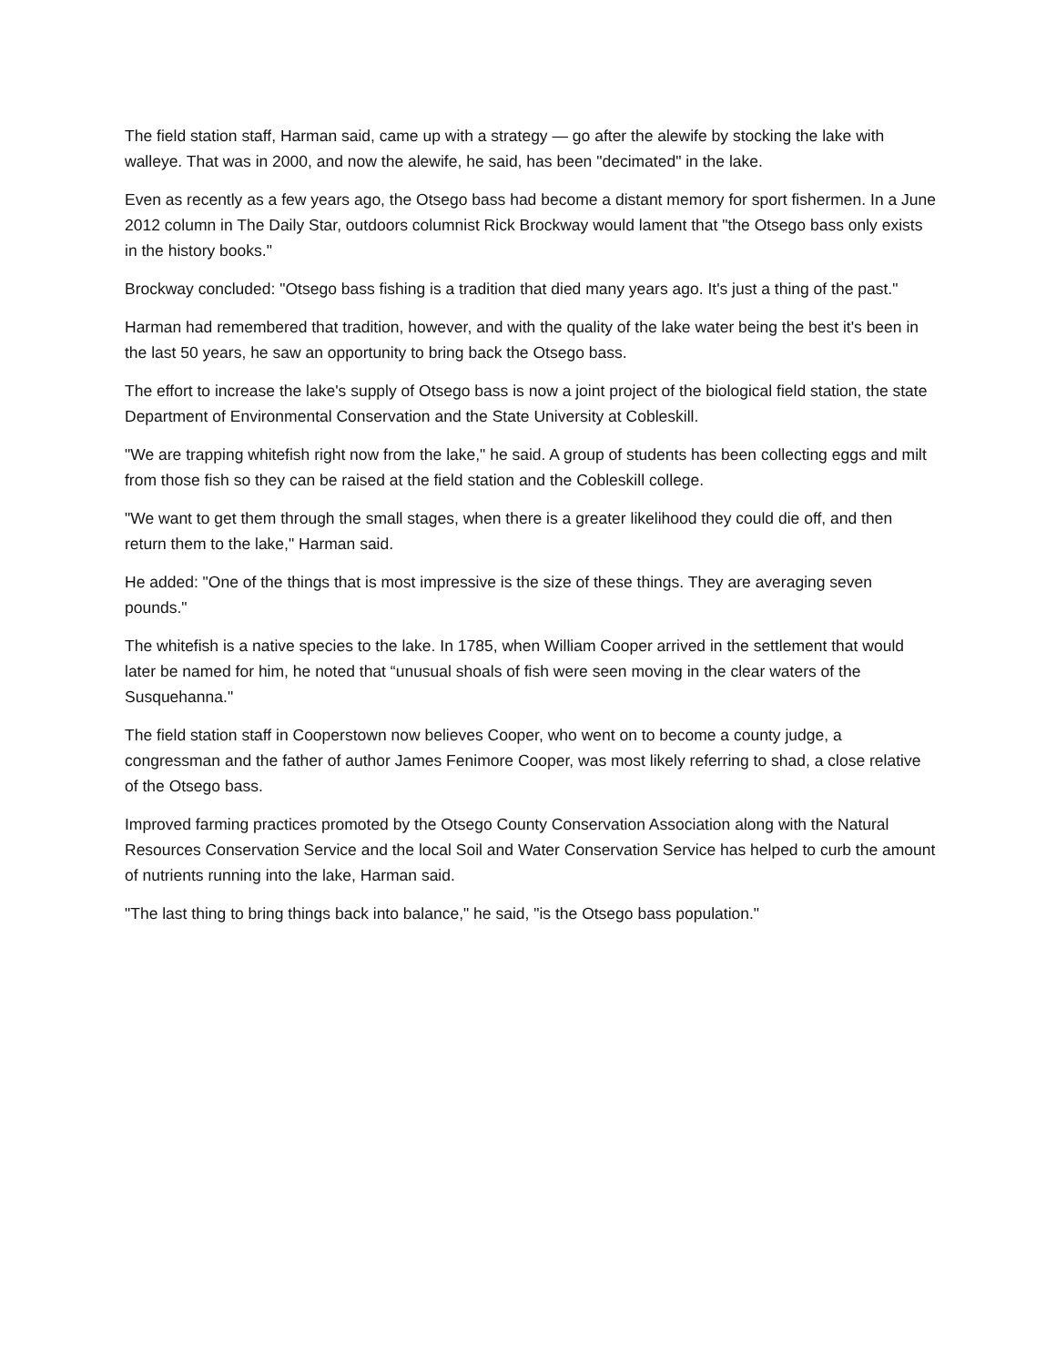The field station staff, Harman said, came up with a strategy — go after the alewife by stocking the lake with walleye. That was in 2000, and now the alewife, he said, has been "decimated" in the lake.
Even as recently as a few years ago, the Otsego bass had become a distant memory for sport fishermen. In a June 2012 column in The Daily Star, outdoors columnist Rick Brockway would lament that "the Otsego bass only exists in the history books."
Brockway concluded: "Otsego bass fishing is a tradition that died many years ago. It's just a thing of the past."
Harman had remembered that tradition, however, and with the quality of the lake water being the best it's been in the last 50 years, he saw an opportunity to bring back the Otsego bass.
The effort to increase the lake's supply of Otsego bass is now a joint project of the biological field station, the state Department of Environmental Conservation and the State University at Cobleskill.
"We are trapping whitefish right now from the lake," he said. A group of students has been collecting eggs and milt from those fish so they can be raised at the field station and the Cobleskill college.
"We want to get them through the small stages, when there is a greater likelihood they could die off, and then return them to the lake," Harman said.
He added: "One of the things that is most impressive is the size of these things. They are averaging seven pounds."
The whitefish is a native species to the lake. In 1785, when William Cooper arrived in the settlement that would later be named for him, he noted that “unusual shoals of fish were seen moving in the clear waters of the Susquehanna."
The field station staff in Cooperstown now believes Cooper, who went on to become a county judge, a congressman and the father of author James Fenimore Cooper, was most likely referring to shad, a close relative of the Otsego bass.
Improved farming practices promoted by the Otsego County Conservation Association along with the Natural Resources Conservation Service and the local Soil and Water Conservation Service has helped to curb the amount of nutrients running into the lake, Harman said.
"The last thing to bring things back into balance," he said, "is the Otsego bass population."